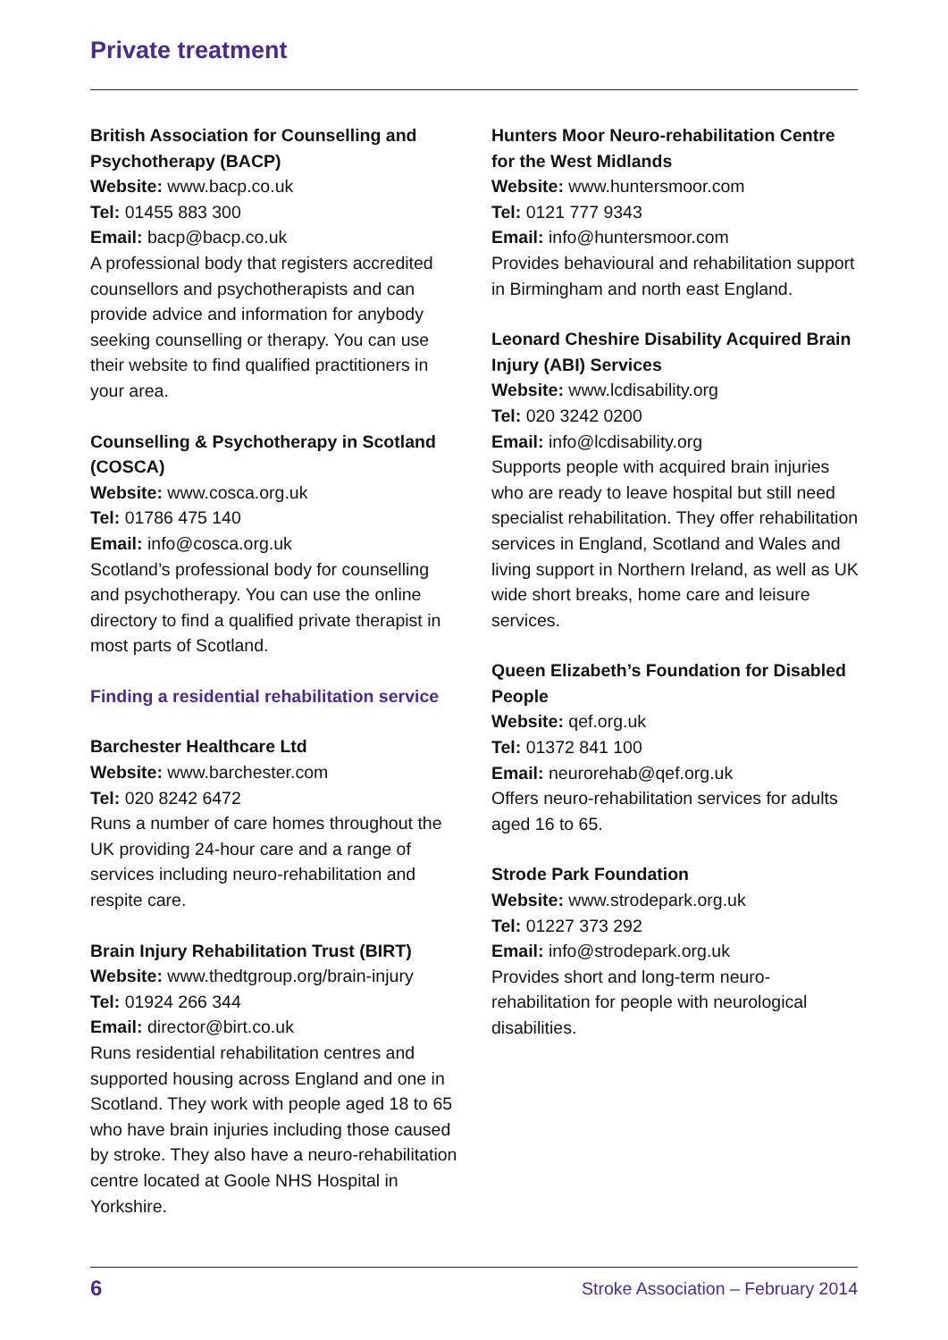Private treatment
British Association for Counselling and Psychotherapy (BACP)
Website: www.bacp.co.uk
Tel: 01455 883 300
Email: bacp@bacp.co.uk
A professional body that registers accredited counsellors and psychotherapists and can provide advice and information for anybody seeking counselling or therapy. You can use their website to find qualified practitioners in your area.
Counselling & Psychotherapy in Scotland (COSCA)
Website: www.cosca.org.uk
Tel: 01786 475 140
Email: info@cosca.org.uk
Scotland’s professional body for counselling and psychotherapy. You can use the online directory to find a qualified private therapist in most parts of Scotland.
Finding a residential rehabilitation service
Barchester Healthcare Ltd
Website: www.barchester.com
Tel: 020 8242 6472
Runs a number of care homes throughout the UK providing 24-hour care and a range of services including neuro-rehabilitation and respite care.
Brain Injury Rehabilitation Trust (BIRT)
Website: www.thedtgroup.org/brain-injury
Tel: 01924 266 344
Email: director@birt.co.uk
Runs residential rehabilitation centres and supported housing across England and one in Scotland. They work with people aged 18 to 65 who have brain injuries including those caused by stroke. They also have a neuro-rehabilitation centre located at Goole NHS Hospital in Yorkshire.
Hunters Moor Neuro-rehabilitation Centre for the West Midlands
Website: www.huntersmoor.com
Tel: 0121 777 9343
Email: info@huntersmoor.com
Provides behavioural and rehabilitation support in Birmingham and north east England.
Leonard Cheshire Disability Acquired Brain Injury (ABI) Services
Website: www.lcdisability.org
Tel: 020 3242 0200
Email: info@lcdisability.org
Supports people with acquired brain injuries who are ready to leave hospital but still need specialist rehabilitation. They offer rehabilitation services in England, Scotland and Wales and living support in Northern Ireland, as well as UK wide short breaks, home care and leisure services.
Queen Elizabeth’s Foundation for Disabled People
Website: qef.org.uk
Tel: 01372 841 100
Email: neurorehab@qef.org.uk
Offers neuro-rehabilitation services for adults aged 16 to 65.
Strode Park Foundation
Website: www.strodepark.org.uk
Tel: 01227 373 292
Email: info@strodepark.org.uk
Provides short and long-term neuro-rehabilitation for people with neurological disabilities.
6 Stroke Association – February 2014